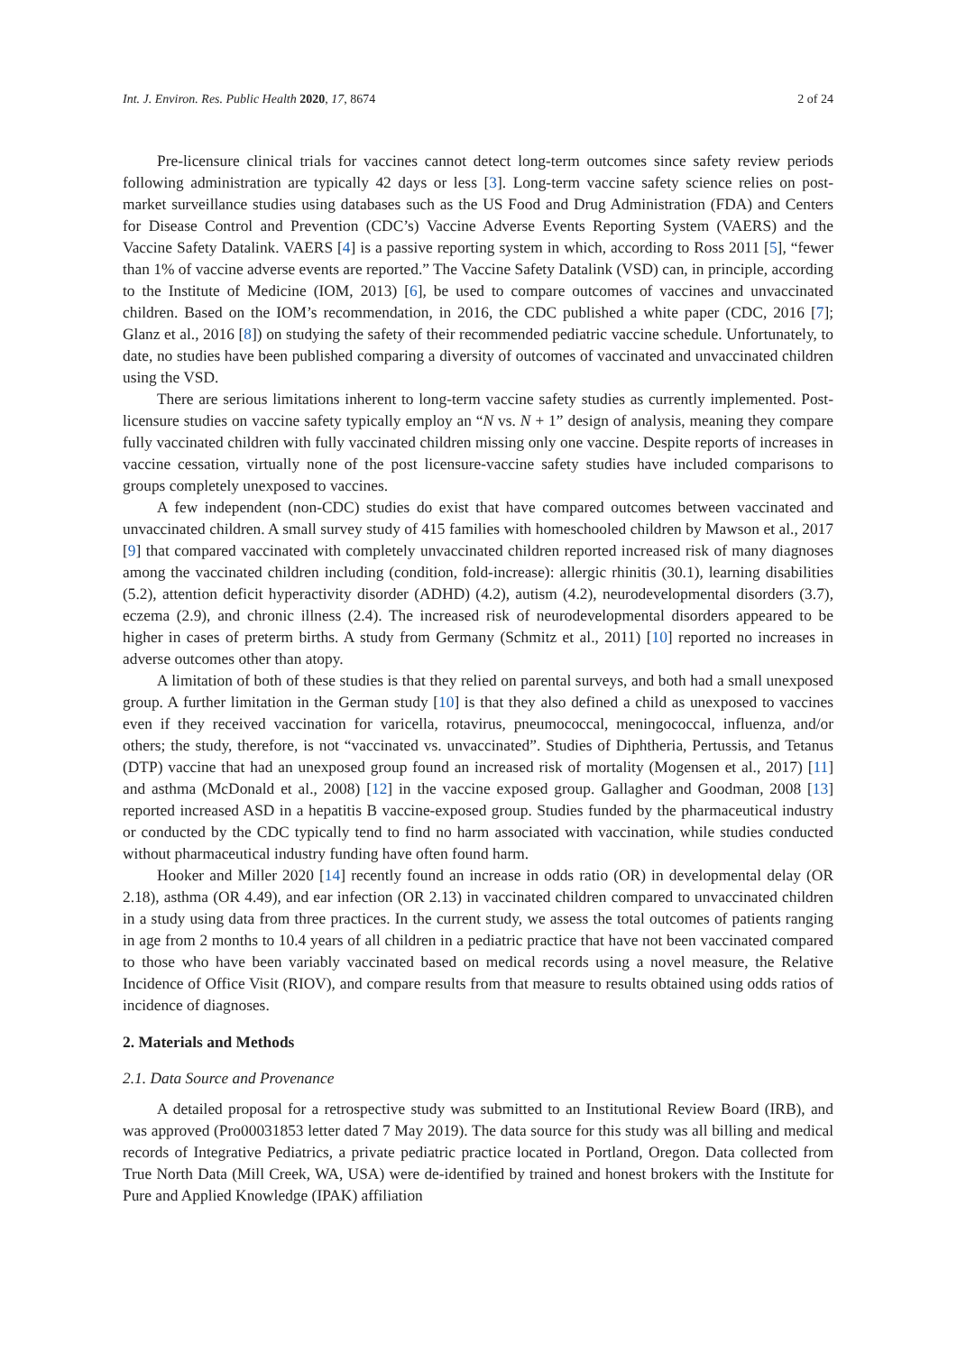Int. J. Environ. Res. Public Health 2020, 17, 8674 2 of 24
Pre-licensure clinical trials for vaccines cannot detect long-term outcomes since safety review periods following administration are typically 42 days or less [3]. Long-term vaccine safety science relies on post-market surveillance studies using databases such as the US Food and Drug Administration (FDA) and Centers for Disease Control and Prevention (CDC’s) Vaccine Adverse Events Reporting System (VAERS) and the Vaccine Safety Datalink. VAERS [4] is a passive reporting system in which, according to Ross 2011 [5], “fewer than 1% of vaccine adverse events are reported.” The Vaccine Safety Datalink (VSD) can, in principle, according to the Institute of Medicine (IOM, 2013) [6], be used to compare outcomes of vaccines and unvaccinated children. Based on the IOM’s recommendation, in 2016, the CDC published a white paper (CDC, 2016 [7]; Glanz et al., 2016 [8]) on studying the safety of their recommended pediatric vaccine schedule. Unfortunately, to date, no studies have been published comparing a diversity of outcomes of vaccinated and unvaccinated children using the VSD.
There are serious limitations inherent to long-term vaccine safety studies as currently implemented. Post-licensure studies on vaccine safety typically employ an “N vs. N + 1” design of analysis, meaning they compare fully vaccinated children with fully vaccinated children missing only one vaccine. Despite reports of increases in vaccine cessation, virtually none of the post licensure-vaccine safety studies have included comparisons to groups completely unexposed to vaccines.
A few independent (non-CDC) studies do exist that have compared outcomes between vaccinated and unvaccinated children. A small survey study of 415 families with homeschooled children by Mawson et al., 2017 [9] that compared vaccinated with completely unvaccinated children reported increased risk of many diagnoses among the vaccinated children including (condition, fold-increase): allergic rhinitis (30.1), learning disabilities (5.2), attention deficit hyperactivity disorder (ADHD) (4.2), autism (4.2), neurodevelopmental disorders (3.7), eczema (2.9), and chronic illness (2.4). The increased risk of neurodevelopmental disorders appeared to be higher in cases of preterm births. A study from Germany (Schmitz et al., 2011) [10] reported no increases in adverse outcomes other than atopy.
A limitation of both of these studies is that they relied on parental surveys, and both had a small unexposed group. A further limitation in the German study [10] is that they also defined a child as unexposed to vaccines even if they received vaccination for varicella, rotavirus, pneumococcal, meningococcal, influenza, and/or others; the study, therefore, is not “vaccinated vs. unvaccinated”. Studies of Diphtheria, Pertussis, and Tetanus (DTP) vaccine that had an unexposed group found an increased risk of mortality (Mogensen et al., 2017) [11] and asthma (McDonald et al., 2008) [12] in the vaccine exposed group. Gallagher and Goodman, 2008 [13] reported increased ASD in a hepatitis B vaccine-exposed group. Studies funded by the pharmaceutical industry or conducted by the CDC typically tend to find no harm associated with vaccination, while studies conducted without pharmaceutical industry funding have often found harm.
Hooker and Miller 2020 [14] recently found an increase in odds ratio (OR) in developmental delay (OR 2.18), asthma (OR 4.49), and ear infection (OR 2.13) in vaccinated children compared to unvaccinated children in a study using data from three practices. In the current study, we assess the total outcomes of patients ranging in age from 2 months to 10.4 years of all children in a pediatric practice that have not been vaccinated compared to those who have been variably vaccinated based on medical records using a novel measure, the Relative Incidence of Office Visit (RIOV), and compare results from that measure to results obtained using odds ratios of incidence of diagnoses.
2. Materials and Methods
2.1. Data Source and Provenance
A detailed proposal for a retrospective study was submitted to an Institutional Review Board (IRB), and was approved (Pro00031853 letter dated 7 May 2019). The data source for this study was all billing and medical records of Integrative Pediatrics, a private pediatric practice located in Portland, Oregon. Data collected from True North Data (Mill Creek, WA, USA) were de-identified by trained and honest brokers with the Institute for Pure and Applied Knowledge (IPAK) affiliation